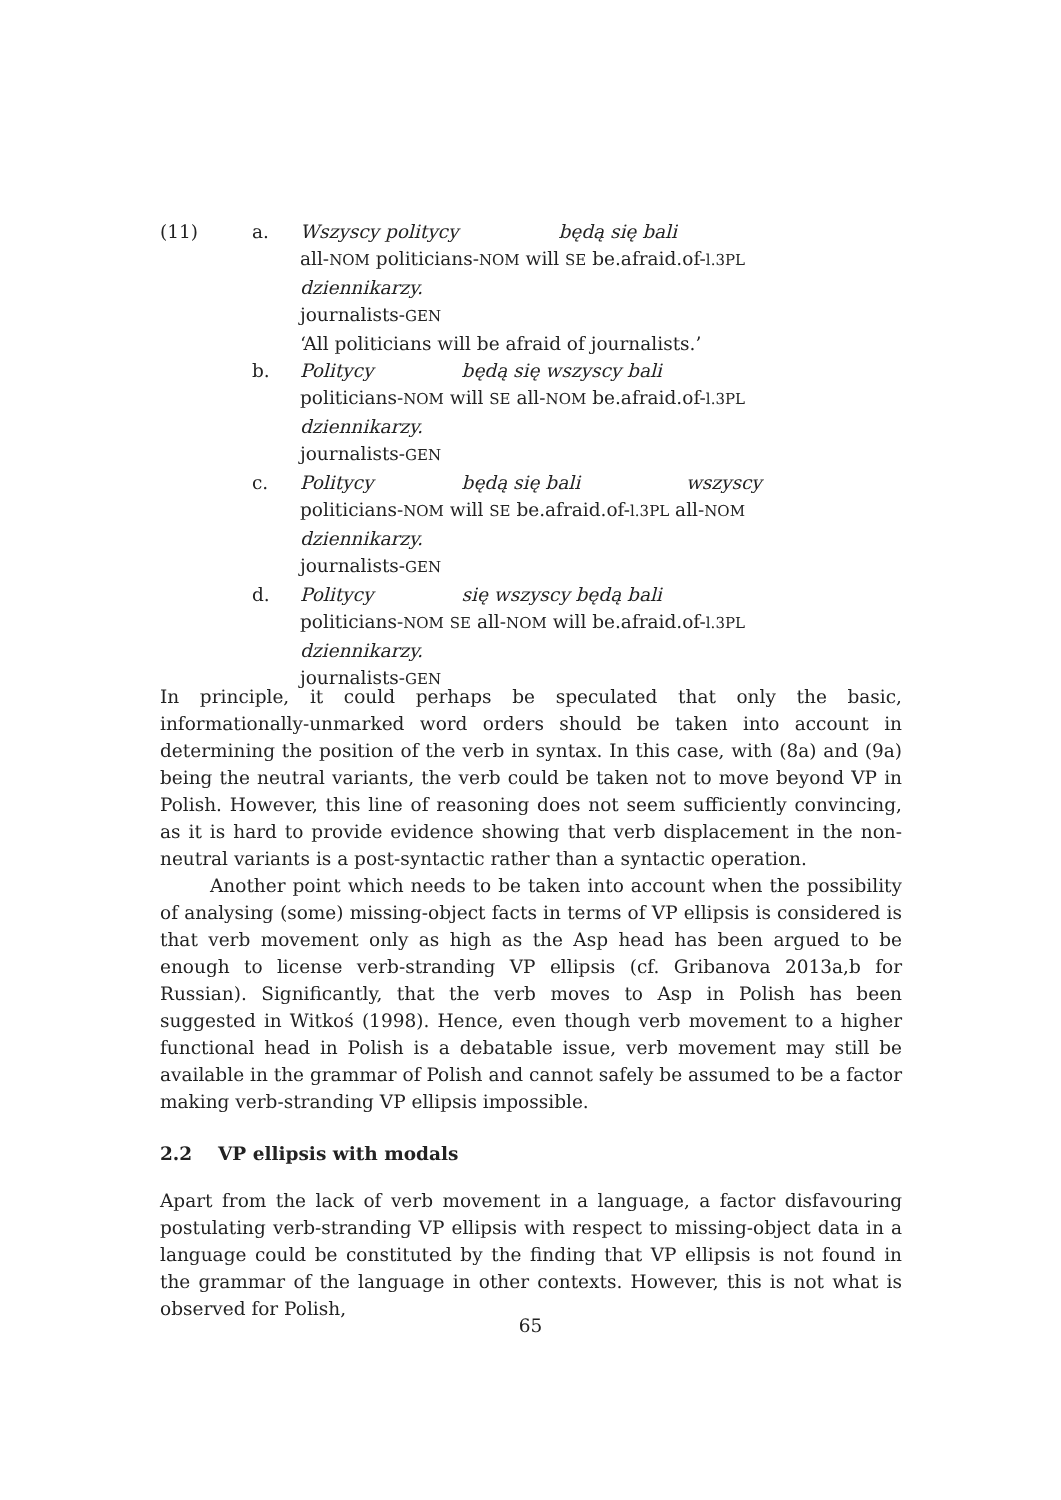(11) a. Wszyscy politycy będą się bali
all-NOM politicians-NOM will SE be.afraid.of-l.3PL
dziennikarzy.
journalists-GEN
‘All politicians will be afraid of journalists.’
b. Politycy będą się wszyscy bali
politicians-NOM will SE all-NOM be.afraid.of-l.3PL
dziennikarzy.
journalists-GEN
c. Politycy będą się bali wszyscy
politicians-NOM will SE be.afraid.of-l.3PL all-NOM
dziennikarzy.
journalists-GEN
d. Politycy się wszyscy będą bali
politicians-NOM SE all-NOM will be.afraid.of-l.3PL
dziennikarzy.
journalists-GEN
In principle, it could perhaps be speculated that only the basic, informationally-unmarked word orders should be taken into account in determining the position of the verb in syntax. In this case, with (8a) and (9a) being the neutral variants, the verb could be taken not to move beyond VP in Polish. However, this line of reasoning does not seem sufficiently convincing, as it is hard to provide evidence showing that verb displacement in the non-neutral variants is a post-syntactic rather than a syntactic operation.
Another point which needs to be taken into account when the possibility of analysing (some) missing-object facts in terms of VP ellipsis is considered is that verb movement only as high as the Asp head has been argued to be enough to license verb-stranding VP ellipsis (cf. Gribanova 2013a,b for Russian). Significantly, that the verb moves to Asp in Polish has been suggested in Witkoś (1998). Hence, even though verb movement to a higher functional head in Polish is a debatable issue, verb movement may still be available in the grammar of Polish and cannot safely be assumed to be a factor making verb-stranding VP ellipsis impossible.
2.2 VP ellipsis with modals
Apart from the lack of verb movement in a language, a factor disfavouring postulating verb-stranding VP ellipsis with respect to missing-object data in a language could be constituted by the finding that VP ellipsis is not found in the grammar of the language in other contexts. However, this is not what is observed for Polish,
65